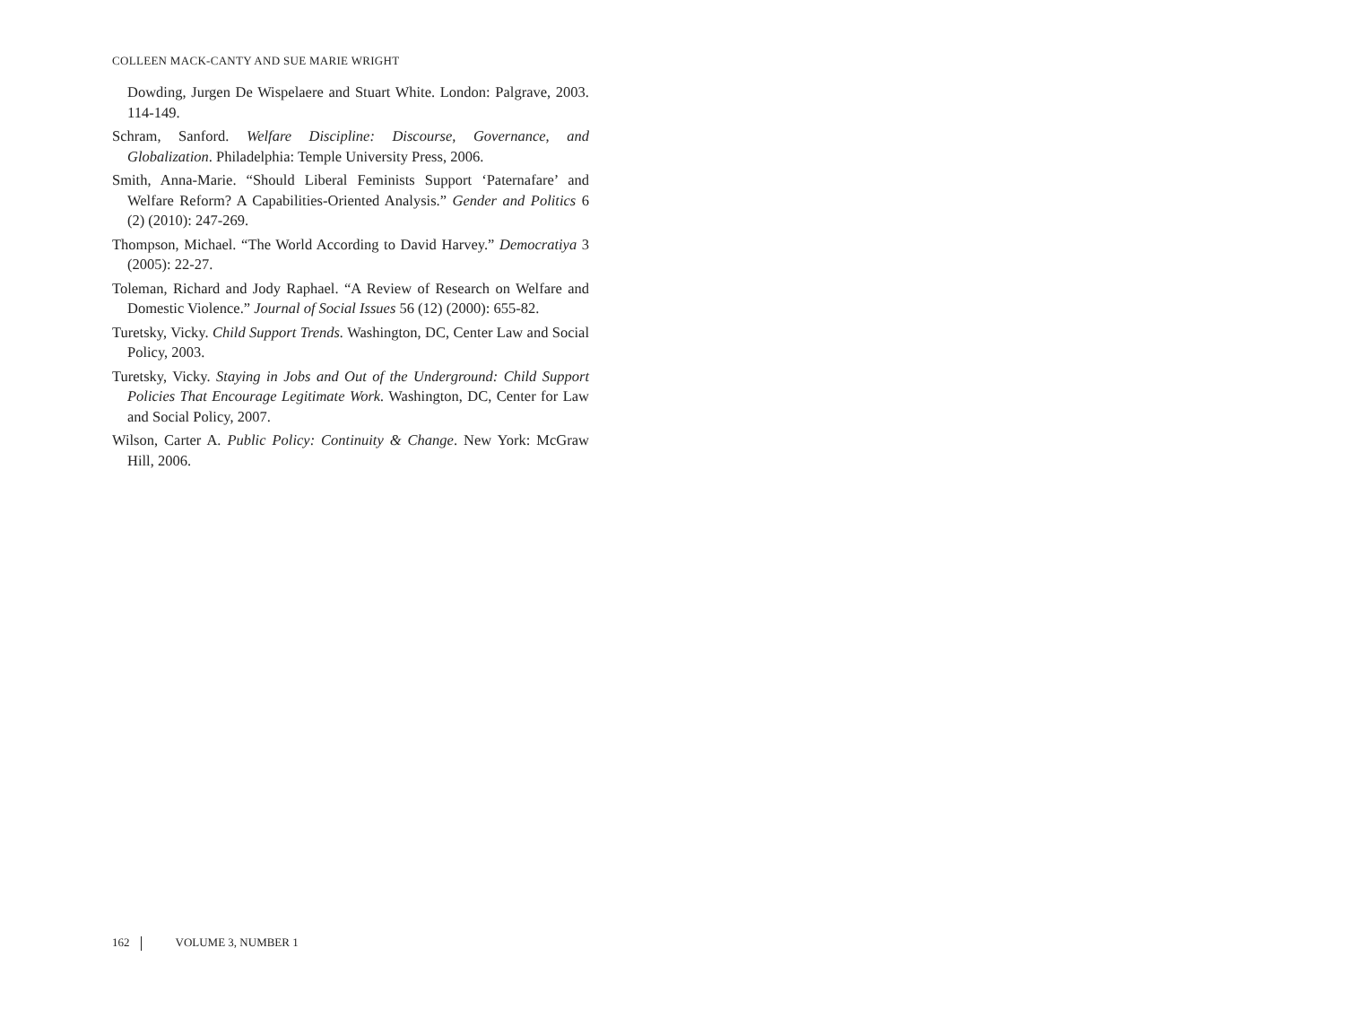COLLEEN MACK-CANTY AND SUE MARIE WRIGHT
Dowding, Jurgen De Wispelaere and Stuart White. London: Palgrave, 2003. 114-149.
Schram, Sanford. Welfare Discipline: Discourse, Governance, and Globalization. Philadelphia: Temple University Press, 2006.
Smith, Anna-Marie. “Should Liberal Feminists Support ‘Paternafare’ and Welfare Reform? A Capabilities-Oriented Analysis.” Gender and Politics 6 (2) (2010): 247-269.
Thompson, Michael. “The World According to David Harvey.” Democratiya 3 (2005): 22-27.
Toleman, Richard and Jody Raphael. “A Review of Research on Welfare and Domestic Violence.” Journal of Social Issues 56 (12) (2000): 655-82.
Turetsky, Vicky. Child Support Trends. Washington, DC, Center Law and Social Policy, 2003.
Turetsky, Vicky. Staying in Jobs and Out of the Underground: Child Support Policies That Encourage Legitimate Work. Washington, DC, Center for Law and Social Policy, 2007.
Wilson, Carter A. Public Policy: Continuity & Change. New York: McGraw Hill, 2006.
162 VOLUME 3, NUMBER 1